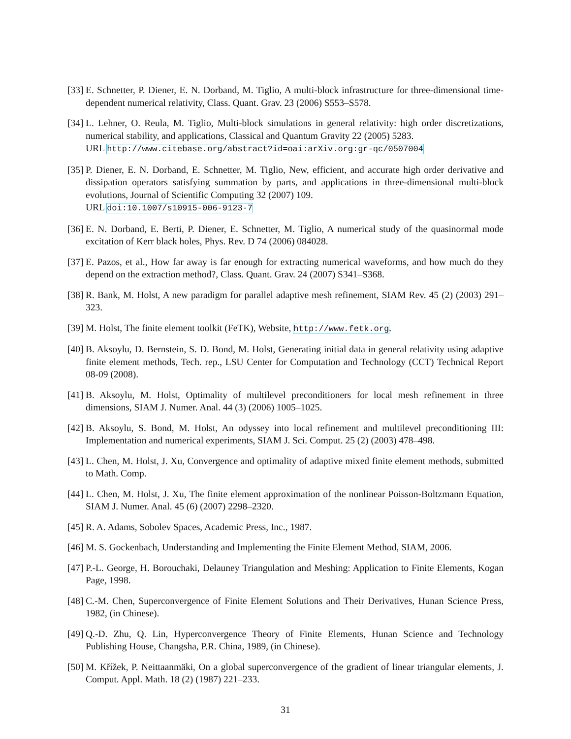[33] E. Schnetter, P. Diener, E. N. Dorband, M. Tiglio, A multi-block infrastructure for three-dimensional time- dependent numerical relativity, Class. Quant. Grav. 23 (2006) S553–S578.
[34] L. Lehner, O. Reula, M. Tiglio, Multi-block simulations in general relativity: high order discretizations, numerical stability, and applications, Classical and Quantum Gravity 22 (2005) 5283.
URL http://www.citebase.org/abstract?id=oai:arXiv.org:gr-qc/0507004
[35] P. Diener, E. N. Dorband, E. Schnetter, M. Tiglio, New, efficient, and accurate high order derivative and dissipation operators satisfying summation by parts, and applications in three-dimensional multi-block evolutions, Journal of Scientific Computing 32 (2007) 109.
URL doi:10.1007/s10915-006-9123-7
[36] E. N. Dorband, E. Berti, P. Diener, E. Schnetter, M. Tiglio, A numerical study of the quasinormal mode excitation of Kerr black holes, Phys. Rev. D 74 (2006) 084028.
[37] E. Pazos, et al., How far away is far enough for extracting numerical waveforms, and how much do they depend on the extraction method?, Class. Quant. Grav. 24 (2007) S341–S368.
[38] R. Bank, M. Holst, A new paradigm for parallel adaptive mesh refinement, SIAM Rev. 45 (2) (2003) 291–323.
[39] M. Holst, The finite element toolkit (FeTK), Website, http://www.fetk.org.
[40] B. Aksoylu, D. Bernstein, S. D. Bond, M. Holst, Generating initial data in general relativity using adaptive finite element methods, Tech. rep., LSU Center for Computation and Technology (CCT) Technical Report 08-09 (2008).
[41] B. Aksoylu, M. Holst, Optimality of multilevel preconditioners for local mesh refinement in three dimensions, SIAM J. Numer. Anal. 44 (3) (2006) 1005–1025.
[42] B. Aksoylu, S. Bond, M. Holst, An odyssey into local refinement and multilevel preconditioning III: Implementation and numerical experiments, SIAM J. Sci. Comput. 25 (2) (2003) 478–498.
[43] L. Chen, M. Holst, J. Xu, Convergence and optimality of adaptive mixed finite element methods, submitted to Math. Comp.
[44] L. Chen, M. Holst, J. Xu, The finite element approximation of the nonlinear Poisson-Boltzmann Equation, SIAM J. Numer. Anal. 45 (6) (2007) 2298–2320.
[45] R. A. Adams, Sobolev Spaces, Academic Press, Inc., 1987.
[46] M. S. Gockenbach, Understanding and Implementing the Finite Element Method, SIAM, 2006.
[47] P.-L. George, H. Borouchaki, Delauney Triangulation and Meshing: Application to Finite Elements, Kogan Page, 1998.
[48] C.-M. Chen, Superconvergence of Finite Element Solutions and Their Derivatives, Hunan Science Press, 1982, (in Chinese).
[49] Q.-D. Zhu, Q. Lin, Hyperconvergence Theory of Finite Elements, Hunan Science and Technology Publishing House, Changsha, P.R. China, 1989, (in Chinese).
[50] M. Křížek, P. Neittaanmäki, On a global superconvergence of the gradient of linear triangular elements, J. Comput. Appl. Math. 18 (2) (1987) 221–233.
31